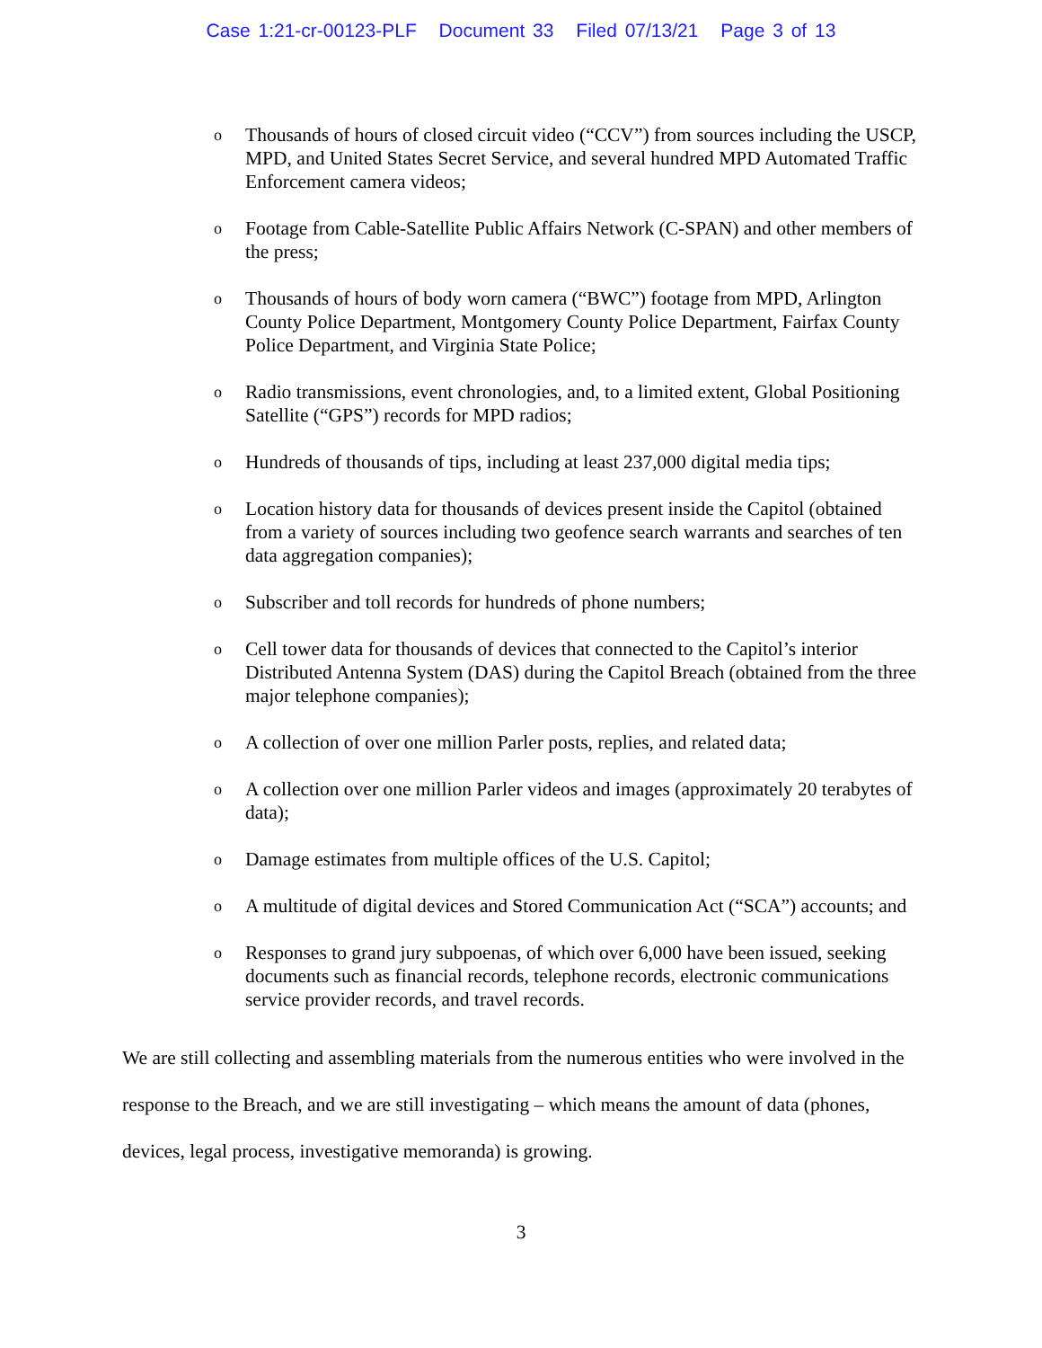Case 1:21-cr-00123-PLF Document 33 Filed 07/13/21 Page 3 of 13
o Thousands of hours of closed circuit video (“CCV”) from sources including the USCP, MPD, and United States Secret Service, and several hundred MPD Automated Traffic Enforcement camera videos;
o Footage from Cable-Satellite Public Affairs Network (C-SPAN) and other members of the press;
o Thousands of hours of body worn camera (“BWC”) footage from MPD, Arlington County Police Department, Montgomery County Police Department, Fairfax County Police Department, and Virginia State Police;
o Radio transmissions, event chronologies, and, to a limited extent, Global Positioning Satellite (“GPS”) records for MPD radios;
o Hundreds of thousands of tips, including at least 237,000 digital media tips;
o Location history data for thousands of devices present inside the Capitol (obtained from a variety of sources including two geofence search warrants and searches of ten data aggregation companies);
o Subscriber and toll records for hundreds of phone numbers;
o Cell tower data for thousands of devices that connected to the Capitol’s interior Distributed Antenna System (DAS) during the Capitol Breach (obtained from the three major telephone companies);
o A collection of over one million Parler posts, replies, and related data;
o A collection over one million Parler videos and images (approximately 20 terabytes of data);
o Damage estimates from multiple offices of the U.S. Capitol;
o A multitude of digital devices and Stored Communication Act (“SCA”) accounts; and
o Responses to grand jury subpoenas, of which over 6,000 have been issued, seeking documents such as financial records, telephone records, electronic communications service provider records, and travel records.
We are still collecting and assembling materials from the numerous entities who were involved in the response to the Breach, and we are still investigating – which means the amount of data (phones, devices, legal process, investigative memoranda) is growing.
3